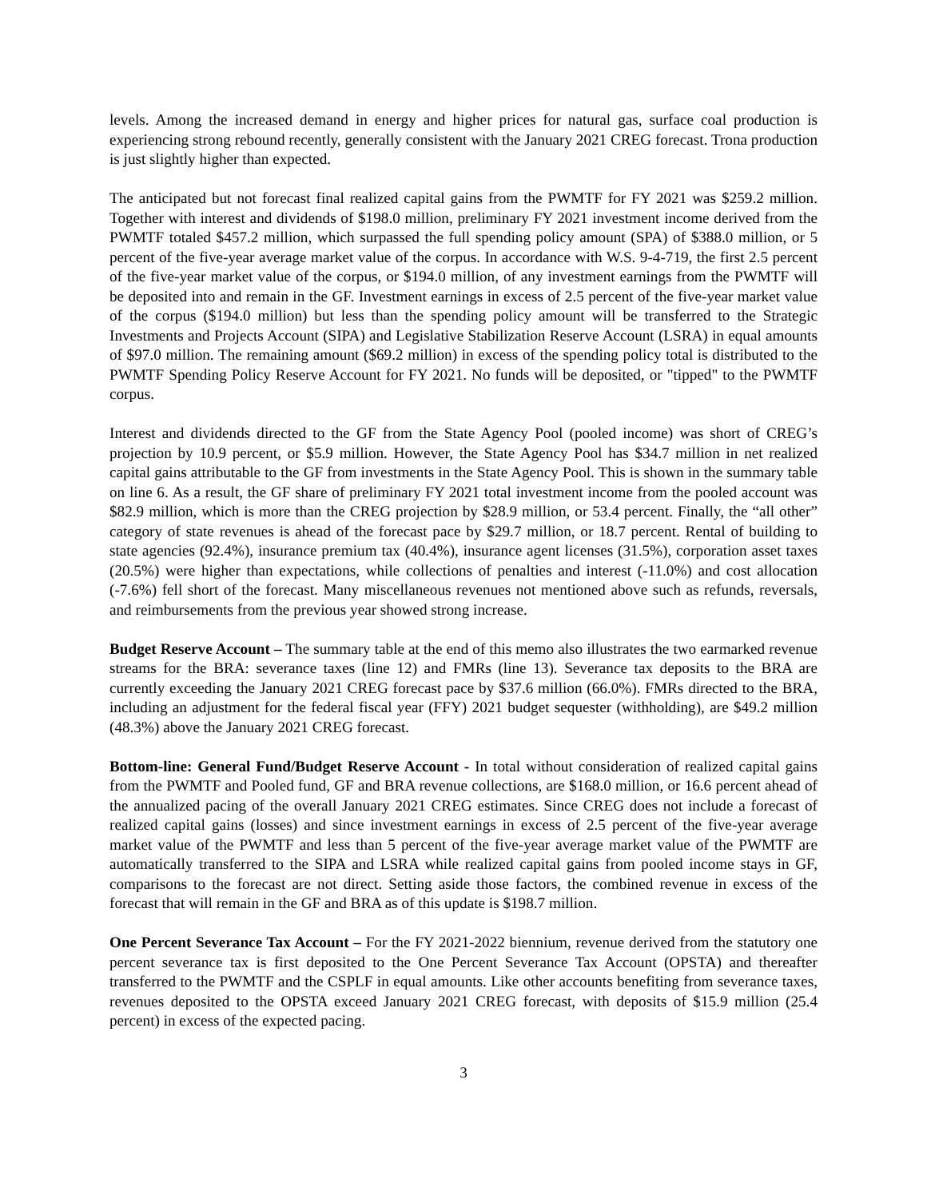levels. Among the increased demand in energy and higher prices for natural gas, surface coal production is experiencing strong rebound recently, generally consistent with the January 2021 CREG forecast. Trona production is just slightly higher than expected.
The anticipated but not forecast final realized capital gains from the PWMTF for FY 2021 was $259.2 million. Together with interest and dividends of $198.0 million, preliminary FY 2021 investment income derived from the PWMTF totaled $457.2 million, which surpassed the full spending policy amount (SPA) of $388.0 million, or 5 percent of the five-year average market value of the corpus. In accordance with W.S. 9-4-719, the first 2.5 percent of the five-year market value of the corpus, or $194.0 million, of any investment earnings from the PWMTF will be deposited into and remain in the GF. Investment earnings in excess of 2.5 percent of the five-year market value of the corpus ($194.0 million) but less than the spending policy amount will be transferred to the Strategic Investments and Projects Account (SIPA) and Legislative Stabilization Reserve Account (LSRA) in equal amounts of $97.0 million. The remaining amount ($69.2 million) in excess of the spending policy total is distributed to the PWMTF Spending Policy Reserve Account for FY 2021. No funds will be deposited, or "tipped" to the PWMTF corpus.
Interest and dividends directed to the GF from the State Agency Pool (pooled income) was short of CREG’s projection by 10.9 percent, or $5.9 million. However, the State Agency Pool has $34.7 million in net realized capital gains attributable to the GF from investments in the State Agency Pool. This is shown in the summary table on line 6. As a result, the GF share of preliminary FY 2021 total investment income from the pooled account was $82.9 million, which is more than the CREG projection by $28.9 million, or 53.4 percent. Finally, the “all other” category of state revenues is ahead of the forecast pace by $29.7 million, or 18.7 percent. Rental of building to state agencies (92.4%), insurance premium tax (40.4%), insurance agent licenses (31.5%), corporation asset taxes (20.5%) were higher than expectations, while collections of penalties and interest (-11.0%) and cost allocation (-7.6%) fell short of the forecast. Many miscellaneous revenues not mentioned above such as refunds, reversals, and reimbursements from the previous year showed strong increase.
Budget Reserve Account – The summary table at the end of this memo also illustrates the two earmarked revenue streams for the BRA: severance taxes (line 12) and FMRs (line 13). Severance tax deposits to the BRA are currently exceeding the January 2021 CREG forecast pace by $37.6 million (66.0%). FMRs directed to the BRA, including an adjustment for the federal fiscal year (FFY) 2021 budget sequester (withholding), are $49.2 million (48.3%) above the January 2021 CREG forecast.
Bottom-line: General Fund/Budget Reserve Account - In total without consideration of realized capital gains from the PWMTF and Pooled fund, GF and BRA revenue collections, are $168.0 million, or 16.6 percent ahead of the annualized pacing of the overall January 2021 CREG estimates. Since CREG does not include a forecast of realized capital gains (losses) and since investment earnings in excess of 2.5 percent of the five-year average market value of the PWMTF and less than 5 percent of the five-year average market value of the PWMTF are automatically transferred to the SIPA and LSRA while realized capital gains from pooled income stays in GF, comparisons to the forecast are not direct. Setting aside those factors, the combined revenue in excess of the forecast that will remain in the GF and BRA as of this update is $198.7 million.
One Percent Severance Tax Account – For the FY 2021-2022 biennium, revenue derived from the statutory one percent severance tax is first deposited to the One Percent Severance Tax Account (OPSTA) and thereafter transferred to the PWMTF and the CSPLF in equal amounts. Like other accounts benefiting from severance taxes, revenues deposited to the OPSTA exceed January 2021 CREG forecast, with deposits of $15.9 million (25.4 percent) in excess of the expected pacing.
3